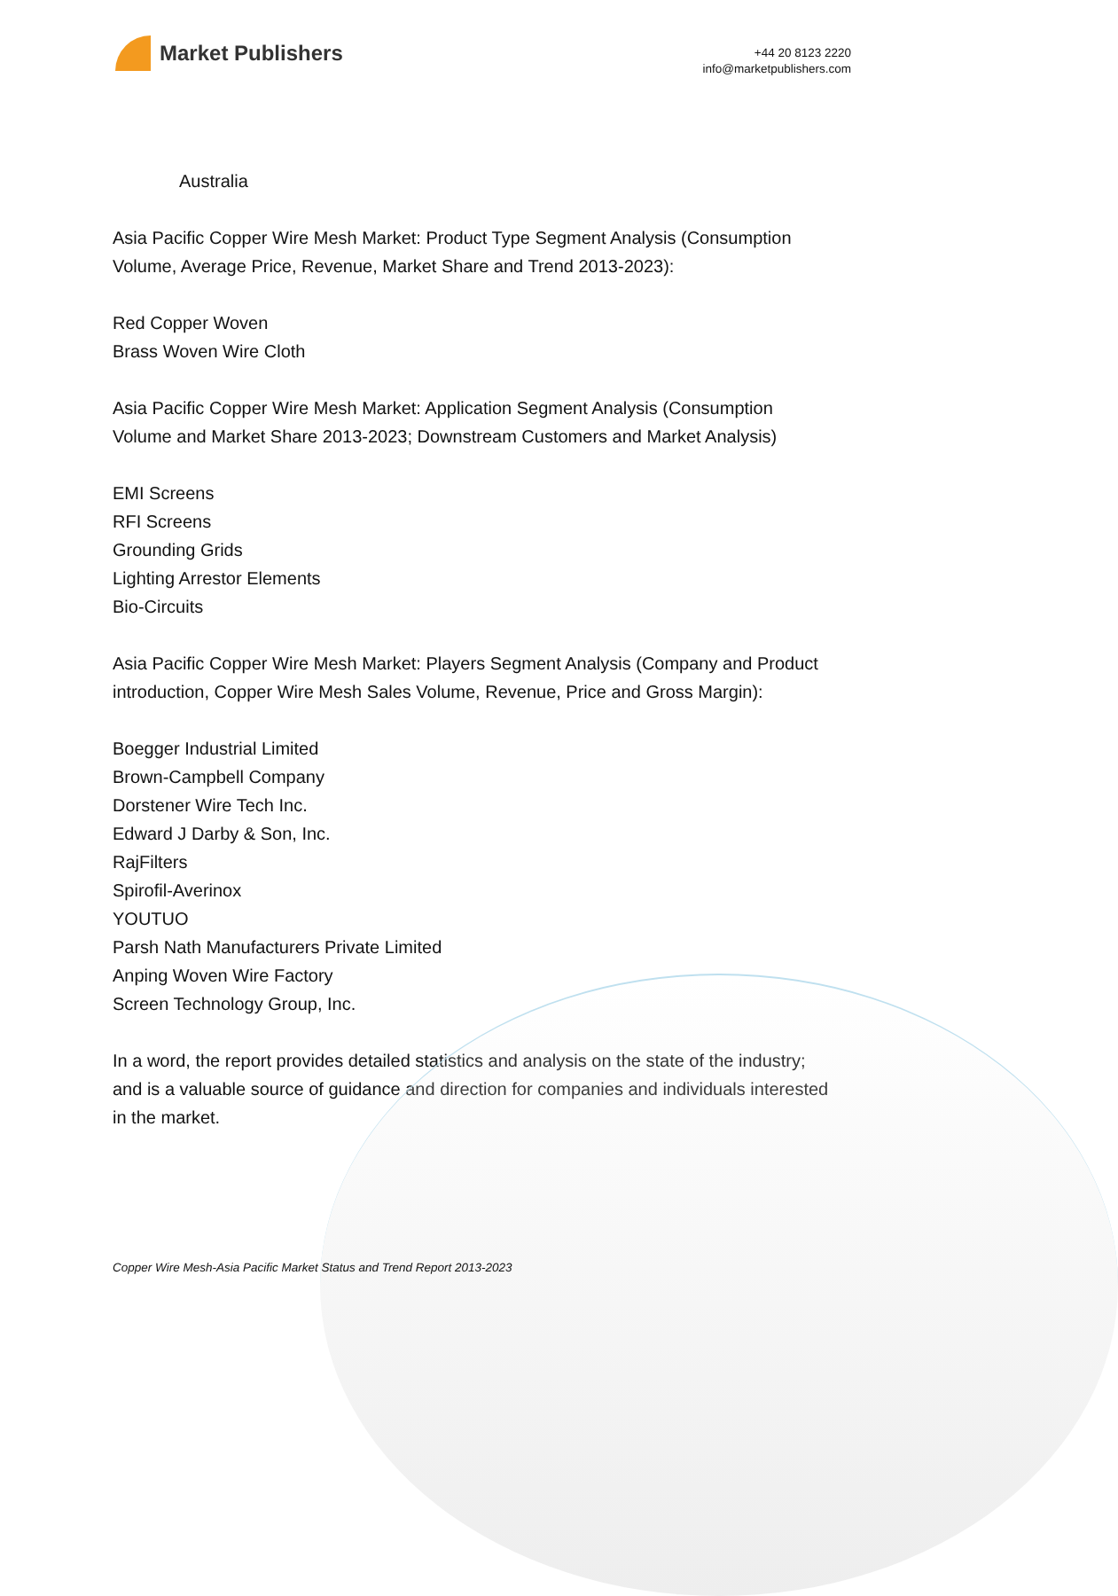Market Publishers
+44 20 8123 2220
info@marketpublishers.com
Australia
Asia Pacific Copper Wire Mesh Market: Product Type Segment Analysis (Consumption Volume, Average Price, Revenue, Market Share and Trend 2013-2023):
Red Copper Woven
Brass Woven Wire Cloth
Asia Pacific Copper Wire Mesh Market: Application Segment Analysis (Consumption Volume and Market Share 2013-2023; Downstream Customers and Market Analysis)
EMI Screens
RFI Screens
Grounding Grids
Lighting Arrestor Elements
Bio-Circuits
Asia Pacific Copper Wire Mesh Market: Players Segment Analysis (Company and Product introduction, Copper Wire Mesh Sales Volume, Revenue, Price and Gross Margin):
Boegger Industrial Limited
Brown-Campbell Company
Dorstener Wire Tech Inc.
Edward J Darby & Son, Inc.
RajFilters
Spirofil-Averinox
YOUTUO
Parsh Nath Manufacturers Private Limited
Anping Woven Wire Factory
Screen Technology Group, Inc.
In a word, the report provides detailed statistics and analysis on the state of the industry; and is a valuable source of guidance and direction for companies and individuals interested in the market.
Copper Wire Mesh-Asia Pacific Market Status and Trend Report 2013-2023